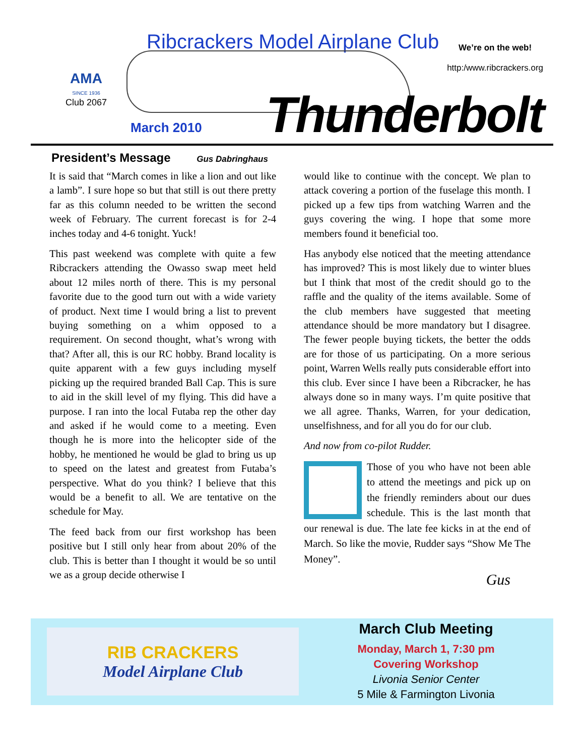Ribcrackers Model Airplane Club
We’re on the web!
http:/www.ribcrackers.org
AMA
SINCE 1936
Club 2067
March 2010 Thunderbolt
President’s Message Gus Dabringhaus
It is said that “March comes in like a lion and out like a lamb”. I sure hope so but that still is out there pretty far as this column needed to be written the second week of February. The current forecast is for 2-4 inches today and 4-6 tonight. Yuck!
This past weekend was complete with quite a few Ribcrackers attending the Owasso swap meet held about 12 miles north of there. This is my personal favorite due to the good turn out with a wide variety of product. Next time I would bring a list to prevent buying something on a whim opposed to a requirement. On second thought, what’s wrong with that? After all, this is our RC hobby. Brand locality is quite apparent with a few guys including myself picking up the required branded Ball Cap. This is sure to aid in the skill level of my flying. This did have a purpose. I ran into the local Futaba rep the other day and asked if he would come to a meeting. Even though he is more into the helicopter side of the hobby, he mentioned he would be glad to bring us up to speed on the latest and greatest from Futaba’s perspective. What do you think? I believe that this would be a benefit to all. We are tentative on the schedule for May.
The feed back from our first workshop has been positive but I still only hear from about 20% of the club. This is better than I thought it would be so until we as a group decide otherwise I
would like to continue with the concept. We plan to attack covering a portion of the fuselage this month. I picked up a few tips from watching Warren and the guys covering the wing. I hope that some more members found it beneficial too.
Has anybody else noticed that the meeting attendance has improved? This is most likely due to winter blues but I think that most of the credit should go to the raffle and the quality of the items available. Some of the club members have suggested that meeting attendance should be more mandatory but I disagree. The fewer people buying tickets, the better the odds are for those of us participating. On a more serious point, Warren Wells really puts considerable effort into this club. Ever since I have been a Ribcracker, he has always done so in many ways. I’m quite positive that we all agree. Thanks, Warren, for your dedication, unselfishness, and for all you do for our club.
And now from co-pilot Rudder.
Those of you who have not been able to attend the meetings and pick up on the friendly reminders about our dues schedule. This is the last month that our renewal is due. The late fee kicks in at the end of March. So like the movie, Rudder says “Show Me The Money”.
Gus
RIB CRACKERS
Model Airplane Club
March Club Meeting
Monday, March 1, 7:30 pm
Covering Workshop
Livonia Senior Center
5 Mile & Farmington Livonia